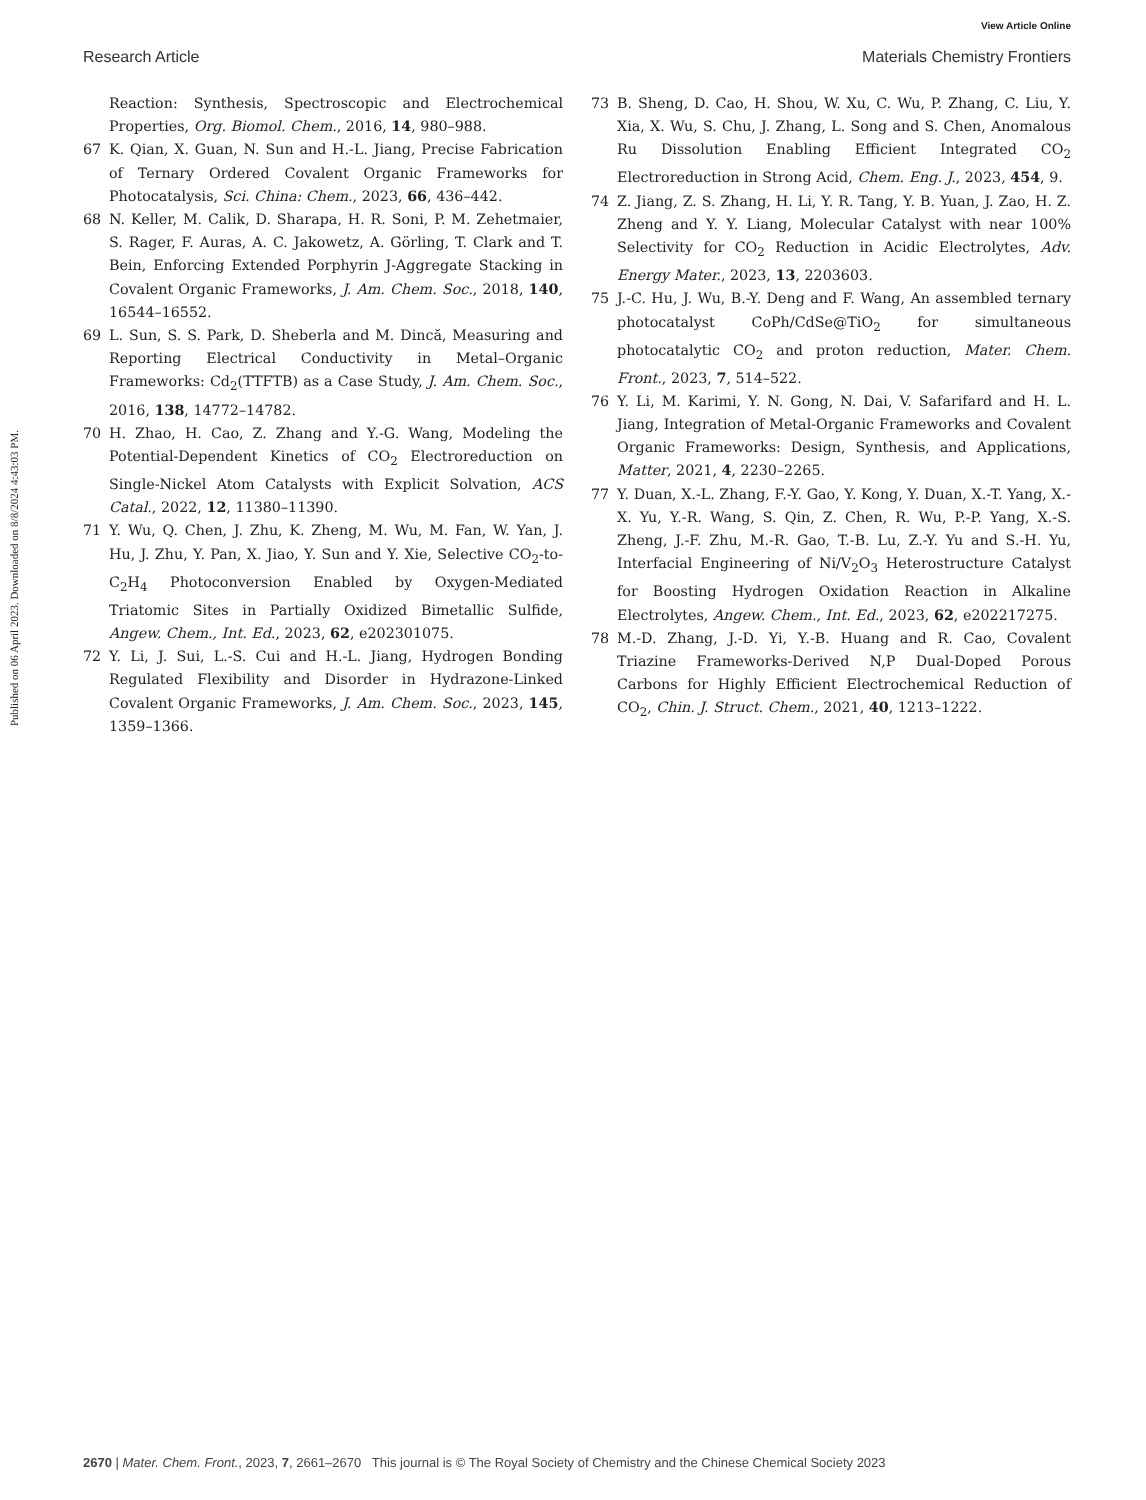View Article Online
Research Article Materials Chemistry Frontiers
Published on 06 April 2023. Downloaded on 8/8/2024 4:43:03 PM.
Reaction: Synthesis, Spectroscopic and Electrochemical Properties, Org. Biomol. Chem., 2016, 14, 980–988.
67 K. Qian, X. Guan, N. Sun and H.-L. Jiang, Precise Fabrication of Ternary Ordered Covalent Organic Frameworks for Photocatalysis, Sci. China: Chem., 2023, 66, 436–442.
68 N. Keller, M. Calik, D. Sharapa, H. R. Soni, P. M. Zehetmaier, S. Rager, F. Auras, A. C. Jakowetz, A. Görling, T. Clark and T. Bein, Enforcing Extended Porphyrin J-Aggregate Stacking in Covalent Organic Frameworks, J. Am. Chem. Soc., 2018, 140, 16544–16552.
69 L. Sun, S. S. Park, D. Sheberla and M. Dincă, Measuring and Reporting Electrical Conductivity in Metal–Organic Frameworks: Cd<sub>2</sub>(TTFTB) as a Case Study, J. Am. Chem. Soc., 2016, 138, 14772–14782.
70 H. Zhao, H. Cao, Z. Zhang and Y.-G. Wang, Modeling the Potential-Dependent Kinetics of CO<sub>2</sub> Electroreduction on Single-Nickel Atom Catalysts with Explicit Solvation, ACS Catal., 2022, 12, 11380–11390.
71 Y. Wu, Q. Chen, J. Zhu, K. Zheng, M. Wu, M. Fan, W. Yan, J. Hu, J. Zhu, Y. Pan, X. Jiao, Y. Sun and Y. Xie, Selective CO<sub>2</sub>-to-C<sub>2</sub>H<sub>4</sub> Photoconversion Enabled by Oxygen-Mediated Triatomic Sites in Partially Oxidized Bimetallic Sulfide, Angew. Chem., Int. Ed., 2023, 62, e202301075.
72 Y. Li, J. Sui, L.-S. Cui and H.-L. Jiang, Hydrogen Bonding Regulated Flexibility and Disorder in Hydrazone-Linked Covalent Organic Frameworks, J. Am. Chem. Soc., 2023, 145, 1359–1366.
73 B. Sheng, D. Cao, H. Shou, W. Xu, C. Wu, P. Zhang, C. Liu, Y. Xia, X. Wu, S. Chu, J. Zhang, L. Song and S. Chen, Anomalous Ru Dissolution Enabling Efficient Integrated CO<sub>2</sub> Electroreduction in Strong Acid, Chem. Eng. J., 2023, 454, 9.
74 Z. Jiang, Z. S. Zhang, H. Li, Y. R. Tang, Y. B. Yuan, J. Zao, H. Z. Zheng and Y. Y. Liang, Molecular Catalyst with near 100% Selectivity for CO<sub>2</sub> Reduction in Acidic Electrolytes, Adv. Energy Mater., 2023, 13, 2203603.
75 J.-C. Hu, J. Wu, B.-Y. Deng and F. Wang, An assembled ternary photocatalyst CoPh/CdSe@TiO<sub>2</sub> for simultaneous photocatalytic CO<sub>2</sub> and proton reduction, Mater. Chem. Front., 2023, 7, 514–522.
76 Y. Li, M. Karimi, Y. N. Gong, N. Dai, V. Safarifard and H. L. Jiang, Integration of Metal-Organic Frameworks and Covalent Organic Frameworks: Design, Synthesis, and Applications, Matter, 2021, 4, 2230–2265.
77 Y. Duan, X.-L. Zhang, F.-Y. Gao, Y. Kong, Y. Duan, X.-T. Yang, X.-X. Yu, Y.-R. Wang, S. Qin, Z. Chen, R. Wu, P.-P. Yang, X.-S. Zheng, J.-F. Zhu, M.-R. Gao, T.-B. Lu, Z.-Y. Yu and S.-H. Yu, Interfacial Engineering of Ni/V<sub>2</sub>O<sub>3</sub> Heterostructure Catalyst for Boosting Hydrogen Oxidation Reaction in Alkaline Electrolytes, Angew. Chem., Int. Ed., 2023, 62, e202217275.
78 M.-D. Zhang, J.-D. Yi, Y.-B. Huang and R. Cao, Covalent Triazine Frameworks-Derived N,P Dual-Doped Porous Carbons for Highly Efficient Electrochemical Reduction of CO<sub>2</sub>, Chin. J. Struct. Chem., 2021, 40, 1213–1222.
2670 | Mater. Chem. Front., 2023, 7, 2661–2670 This journal is © The Royal Society of Chemistry and the Chinese Chemical Society 2023